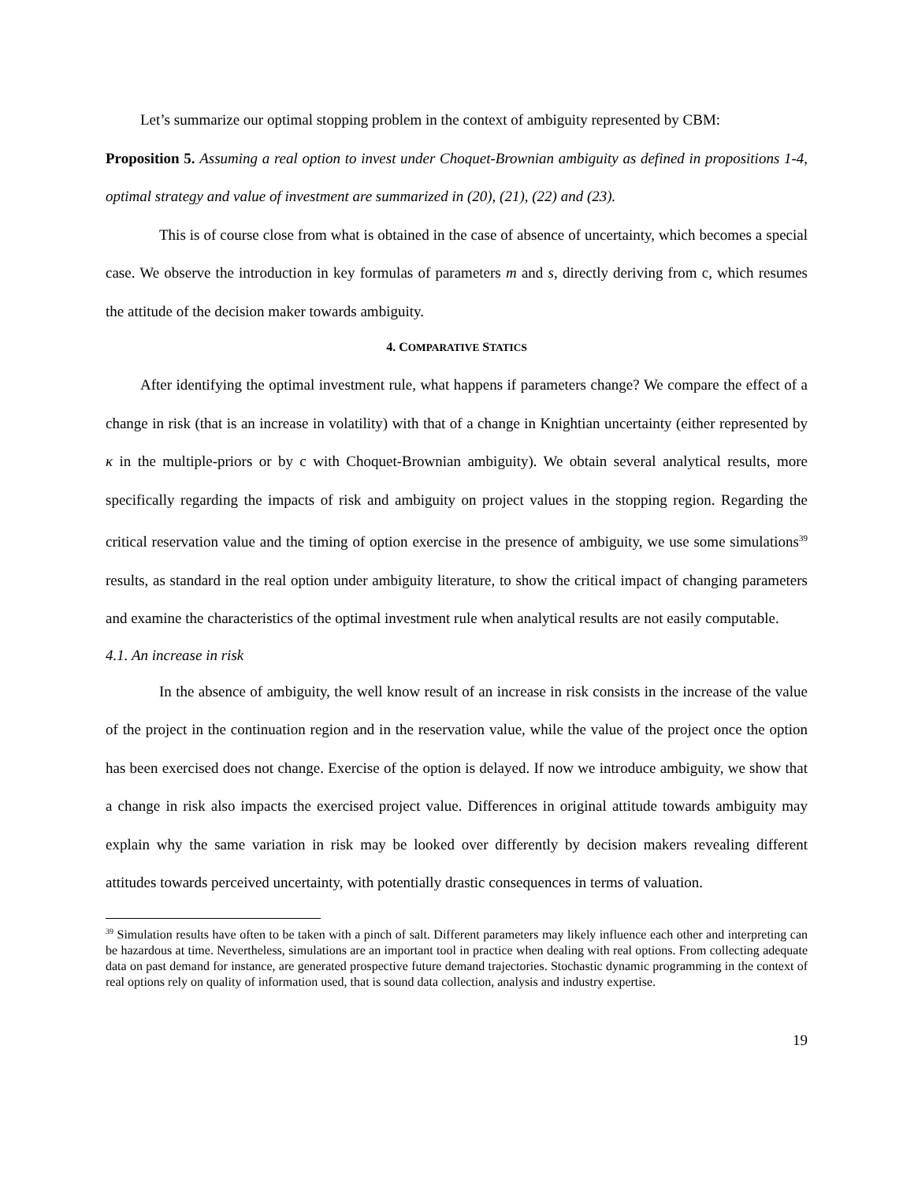Let’s summarize our optimal stopping problem in the context of ambiguity represented by CBM:
Proposition 5. Assuming a real option to invest under Choquet-Brownian ambiguity as defined in propositions 1-4, optimal strategy and value of investment are summarized in (20), (21), (22) and (23).
This is of course close from what is obtained in the case of absence of uncertainty, which becomes a special case. We observe the introduction in key formulas of parameters m and s, directly deriving from c, which resumes the attitude of the decision maker towards ambiguity.
4. COMPARATIVE STATICS
After identifying the optimal investment rule, what happens if parameters change? We compare the effect of a change in risk (that is an increase in volatility) with that of a change in Knightian uncertainty (either represented by κ in the multiple-priors or by c with Choquet-Brownian ambiguity). We obtain several analytical results, more specifically regarding the impacts of risk and ambiguity on project values in the stopping region. Regarding the critical reservation value and the timing of option exercise in the presence of ambiguity, we use some simulations<sup>39</sup> results, as standard in the real option under ambiguity literature, to show the critical impact of changing parameters and examine the characteristics of the optimal investment rule when analytical results are not easily computable.
4.1. An increase in risk
In the absence of ambiguity, the well know result of an increase in risk consists in the increase of the value of the project in the continuation region and in the reservation value, while the value of the project once the option has been exercised does not change. Exercise of the option is delayed. If now we introduce ambiguity, we show that a change in risk also impacts the exercised project value. Differences in original attitude towards ambiguity may explain why the same variation in risk may be looked over differently by decision makers revealing different attitudes towards perceived uncertainty, with potentially drastic consequences in terms of valuation.
<sup>39</sup> Simulation results have often to be taken with a pinch of salt. Different parameters may likely influence each other and interpreting can be hazardous at time. Nevertheless, simulations are an important tool in practice when dealing with real options. From collecting adequate data on past demand for instance, are generated prospective future demand trajectories. Stochastic dynamic programming in the context of real options rely on quality of information used, that is sound data collection, analysis and industry expertise.
19